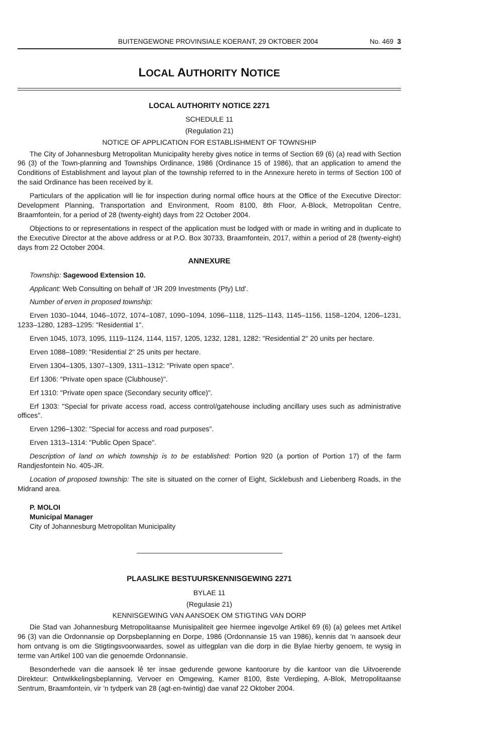BUITENGEWONE PROVINSIALE KOERANT, 29 OKTOBER 2004 No. 469 3
LOCAL AUTHORITY NOTICE
LOCAL AUTHORITY NOTICE 2271
SCHEDULE 11
(Regulation 21)
NOTICE OF APPLICATION FOR ESTABLISHMENT OF TOWNSHIP
The City of Johannesburg Metropolitan Municipality hereby gives notice in terms of Section 69 (6) (a) read with Section 96 (3) of the Town-planning and Townships Ordinance, 1986 (Ordinance 15 of 1986), that an application to amend the Conditions of Establishment and layout plan of the township referred to in the Annexure hereto in terms of Section 100 of the said Ordinance has been received by it.
Particulars of the application will lie for inspection during normal office hours at the Office of the Executive Director: Development Planning, Transportation and Environment, Room 8100, 8th Floor, A-Block, Metropolitan Centre, Braamfontein, for a period of 28 (twenty-eight) days from 22 October 2004.
Objections to or representations in respect of the application must be lodged with or made in writing and in duplicate to the Executive Director at the above address or at P.O. Box 30733, Braamfontein, 2017, within a period of 28 (twenty-eight) days from 22 October 2004.
ANNEXURE
Township: Sagewood Extension 10.
Applicant: Web Consulting on behalf of 'JR 209 Investments (Pty) Ltd'.
Number of erven in proposed township:
Erven 1030–1044, 1046–1072, 1074–1087, 1090–1094, 1096–1118, 1125–1143, 1145–1156, 1158–1204, 1206–1231, 1233–1280, 1283–1295: "Residential 1".
Erven 1045, 1073, 1095, 1119–1124, 1144, 1157, 1205, 1232, 1281, 1282: "Residential 2" 20 units per hectare.
Erven 1088–1089: "Residential 2" 25 units per hectare.
Erven 1304–1305, 1307–1309, 1311–1312: "Private open space".
Erf 1306: "Private open space (Clubhouse)".
Erf 1310: "Private open space (Secondary security office)".
Erf 1303: "Special for private access road, access control/gatehouse including ancillary uses such as administrative offices".
Erven 1296–1302: "Special for access and road purposes".
Erven 1313–1314: "Public Open Space".
Description of land on which township is to be established: Portion 920 (a portion of Portion 17) of the farm Randjesfontein No. 405-JR.
Location of proposed township: The site is situated on the corner of Eight, Sicklebush and Liebenberg Roads, in the Midrand area.
P. MOLOI
Municipal Manager
City of Johannesburg Metropolitan Municipality
PLAASLIKE BESTUURSKENNISGEWING 2271
BYLAE 11
(Regulasie 21)
KENNISGEWING VAN AANSOEK OM STIGTING VAN DORP
Die Stad van Johannesburg Metropolitaanse Munisipaliteit gee hiermee ingevolge Artikel 69 (6) (a) gelees met Artikel 96 (3) van die Ordonnansie op Dorpsbeplanning en Dorpe, 1986 (Ordonnansie 15 van 1986), kennis dat 'n aansoek deur hom ontvang is om die Stigtingsvoorwaardes, sowel as uitlegplan van die dorp in die Bylae hierby genoem, te wysig in terme van Artikel 100 van die genoemde Ordonnansie.
Besonderhede van die aansoek lê ter insae gedurende gewone kantoorure by die kantoor van die Uitvoerende Direkteur: Ontwikkelingsbeplanning, Vervoer en Omgewing, Kamer 8100, 8ste Verdieping, A-Blok, Metropolitaanse Sentrum, Braamfontein, vir 'n tydperk van 28 (agt-en-twintig) dae vanaf 22 Oktober 2004.